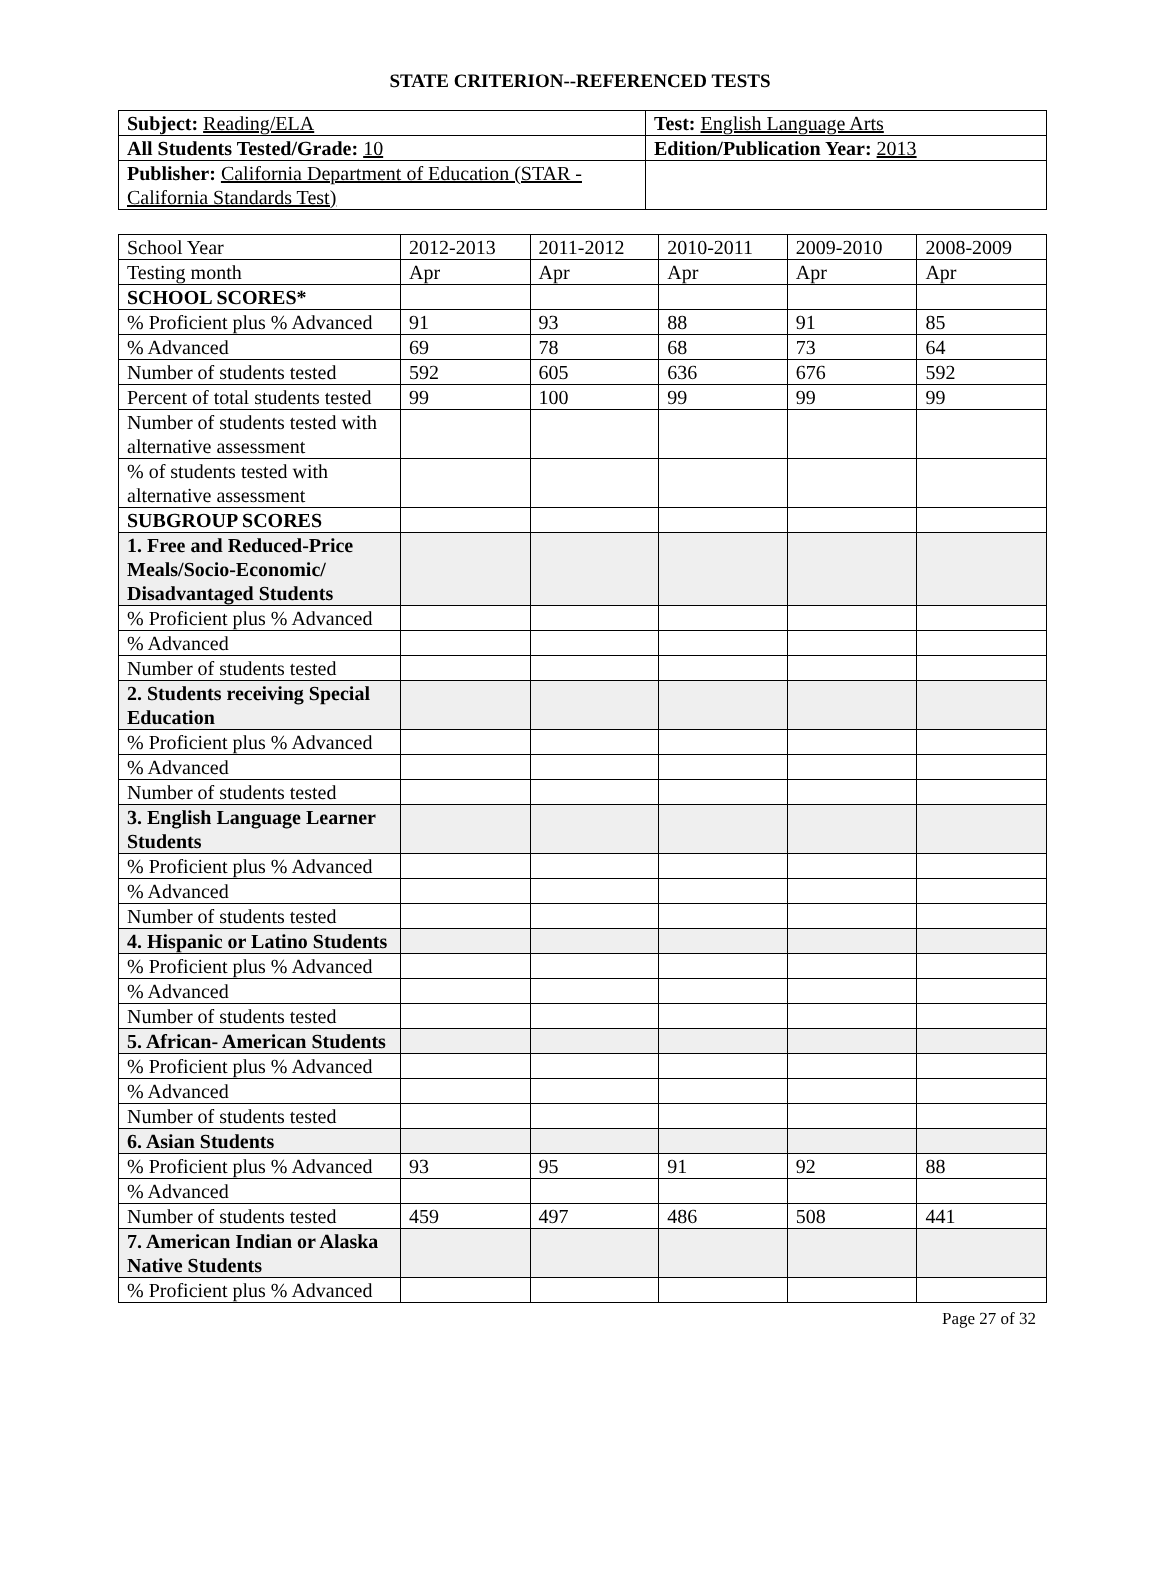STATE CRITERION--REFERENCED TESTS
| Subject: Reading/ELA | Test: English Language Arts |
| All Students Tested/Grade: 10 | Edition/Publication Year: 2013 |
| Publisher: California Department of Education (STAR - California Standards Test) | |
| School Year | 2012-2013 | 2011-2012 | 2010-2011 | 2009-2010 | 2008-2009 |
| Testing month | Apr | Apr | Apr | Apr | Apr |
| SCHOOL SCORES* | | | | | |
| % Proficient plus % Advanced | 91 | 93 | 88 | 91 | 85 |
| % Advanced | 69 | 78 | 68 | 73 | 64 |
| Number of students tested | 592 | 605 | 636 | 676 | 592 |
| Percent of total students tested | 99 | 100 | 99 | 99 | 99 |
| Number of students tested with alternative assessment | | | | | |
| % of students tested with alternative assessment | | | | | |
| SUBGROUP SCORES | | | | | |
| 1. Free and Reduced-Price Meals/Socio-Economic/ Disadvantaged Students | | | | | |
| % Proficient plus % Advanced | | | | | |
| % Advanced | | | | | |
| Number of students tested | | | | | |
| 2. Students receiving Special Education | | | | | |
| % Proficient plus % Advanced | | | | | |
| % Advanced | | | | | |
| Number of students tested | | | | | |
| 3. English Language Learner Students | | | | | |
| % Proficient plus % Advanced | | | | | |
| % Advanced | | | | | |
| Number of students tested | | | | | |
| 4. Hispanic or Latino Students | | | | | |
| % Proficient plus % Advanced | | | | | |
| % Advanced | | | | | |
| Number of students tested | | | | | |
| 5. African- American Students | | | | | |
| % Proficient plus % Advanced | | | | | |
| % Advanced | | | | | |
| Number of students tested | | | | | |
| 6. Asian Students | | | | | |
| % Proficient plus % Advanced | 93 | 95 | 91 | 92 | 88 |
| % Advanced | | | | | |
| Number of students tested | 459 | 497 | 486 | 508 | 441 |
| 7. American Indian or Alaska Native Students | | | | | |
| % Proficient plus % Advanced | | | | | |
Page 27 of 32